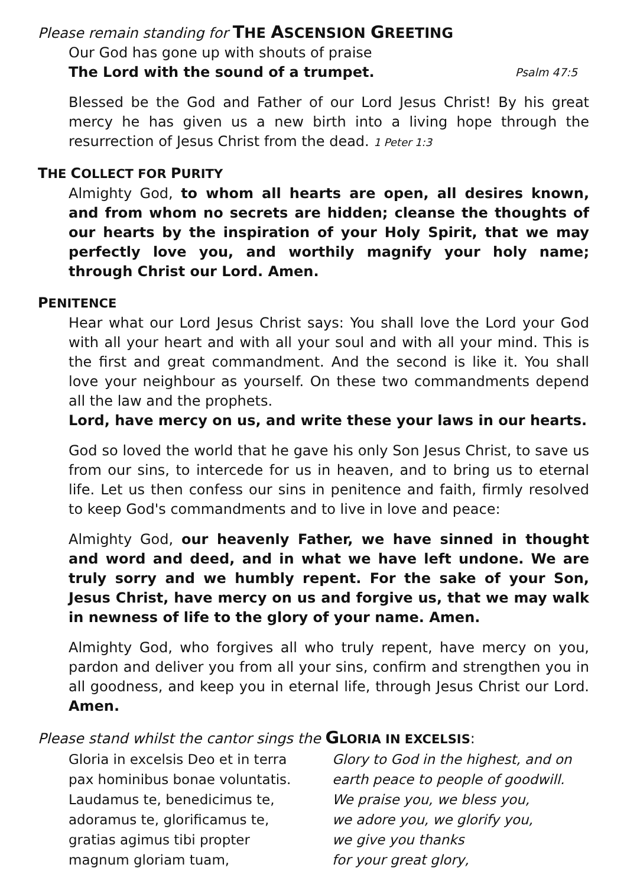Please remain standing for THE ASCENSION GREETING
Our God has gone up with shouts of praise
The Lord with the sound of a trumpet. Psalm 47:5
Blessed be the God and Father of our Lord Jesus Christ! By his great mercy he has given us a new birth into a living hope through the resurrection of Jesus Christ from the dead. 1 Peter 1:3
THE COLLECT FOR PURITY
Almighty God, to whom all hearts are open, all desires known, and from whom no secrets are hidden; cleanse the thoughts of our hearts by the inspiration of your Holy Spirit, that we may perfectly love you, and worthily magnify your holy name; through Christ our Lord. Amen.
PENITENCE
Hear what our Lord Jesus Christ says: You shall love the Lord your God with all your heart and with all your soul and with all your mind. This is the first and great commandment. And the second is like it. You shall love your neighbour as yourself. On these two commandments depend all the law and the prophets.
Lord, have mercy on us, and write these your laws in our hearts.
God so loved the world that he gave his only Son Jesus Christ, to save us from our sins, to intercede for us in heaven, and to bring us to eternal life. Let us then confess our sins in penitence and faith, firmly resolved to keep God's commandments and to live in love and peace:
Almighty God, our heavenly Father, we have sinned in thought and word and deed, and in what we have left undone. We are truly sorry and we humbly repent. For the sake of your Son, Jesus Christ, have mercy on us and forgive us, that we may walk in newness of life to the glory of your name. Amen.
Almighty God, who forgives all who truly repent, have mercy on you, pardon and deliver you from all your sins, confirm and strengthen you in all goodness, and keep you in eternal life, through Jesus Christ our Lord. Amen.
Please stand whilst the cantor sings the GLORIA IN EXCELSIS:
| Gloria in excelsis Deo et in terra | Glory to God in the highest, and on |
| pax hominibus bonae voluntatis. | earth peace to people of goodwill. |
| Laudamus te, benedicimus te, | We praise you, we bless you, |
| adoramus te, glorificamus te, | we adore you, we glorify you, |
| gratias agimus tibi propter | we give you thanks |
| magnum gloriam tuam, | for your great glory, |